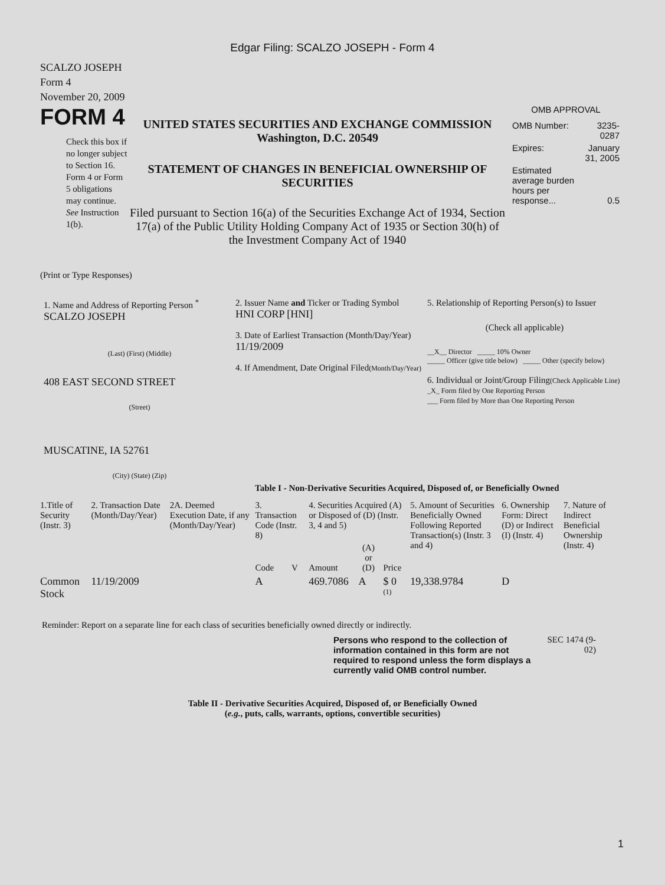Edgar Filing: SCALZO JOSEPH - Form 4
SCALZO JOSEPH
Form 4
November 20, 2009
FORM 4
Check this box if no longer subject to Section 16. Form 4 or Form 5 obligations may continue. See Instruction 1(b).
UNITED STATES SECURITIES AND EXCHANGE COMMISSION
Washington, D.C. 20549
STATEMENT OF CHANGES IN BENEFICIAL OWNERSHIP OF SECURITIES
Filed pursuant to Section 16(a) of the Securities Exchange Act of 1934, Section 17(a) of the Public Utility Holding Company Act of 1935 or Section 30(h) of the Investment Company Act of 1940
OMB APPROVAL
| OMB Number: | 3235-0287 |
| Expires: | January 31, 2005 |
| Estimated average burden hours per response... | 0.5 |
(Print or Type Responses)
1. Name and Address of Reporting Person <sup>*</sup>
SCALZO JOSEPH
(Last) (First) (Middle)
408 EAST SECOND STREET
(Street)
MUSCATINE, IA 52761
(City) (State) (Zip)
2. Issuer Name and Ticker or Trading Symbol
HNI CORP [HNI]
3. Date of Earliest Transaction (Month/Day/Year)
11/19/2009
4. If Amendment, Date Original Filed(Month/Day/Year)
5. Relationship of Reporting Person(s) to Issuer
(Check all applicable)
__X__ Director _____ 10% Owner
_____ Officer (give title below) _____ Other (specify below)
6. Individual or Joint/Group Filing(Check Applicable Line)
_X_ Form filed by One Reporting Person
___ Form filed by More than One Reporting Person
Table I - Non-Derivative Securities Acquired, Disposed of, or Beneficially Owned
| 1.Title of Security (Instr. 3) | 2. Transaction Date (Month/Day/Year) | 2A. Deemed Execution Date, if any (Month/Day/Year) | 3. Transaction Code (Instr. 8) | | 4. Securities Acquired (A) or Disposed of (D) (Instr. 3, 4 and 5) | | | 5. Amount of Securities Beneficially Owned Following Reported Transaction(s) (Instr. 3 and 4) | 6. Ownership Form: Direct (D) or Indirect (I) (Instr. 4) | 7. Nature of Indirect Beneficial Ownership (Instr. 4) |
| --- | --- | --- | --- | --- | --- | --- | --- | --- | --- | --- |
| | | | Code | V | Amount | (A) or (D) | Price | | | |
| Common Stock | 11/19/2009 | | A | | 469.7086 | A | $ 0 <sup>(1)</sup> | 19,338.9784 | D | |
Reminder: Report on a separate line for each class of securities beneficially owned directly or indirectly.
Persons who respond to the collection of information contained in this form are not required to respond unless the form displays a currently valid OMB control number.
SEC 1474 (9-02)
Table II - Derivative Securities Acquired, Disposed of, or Beneficially Owned
(e.g., puts, calls, warrants, options, convertible securities)
1